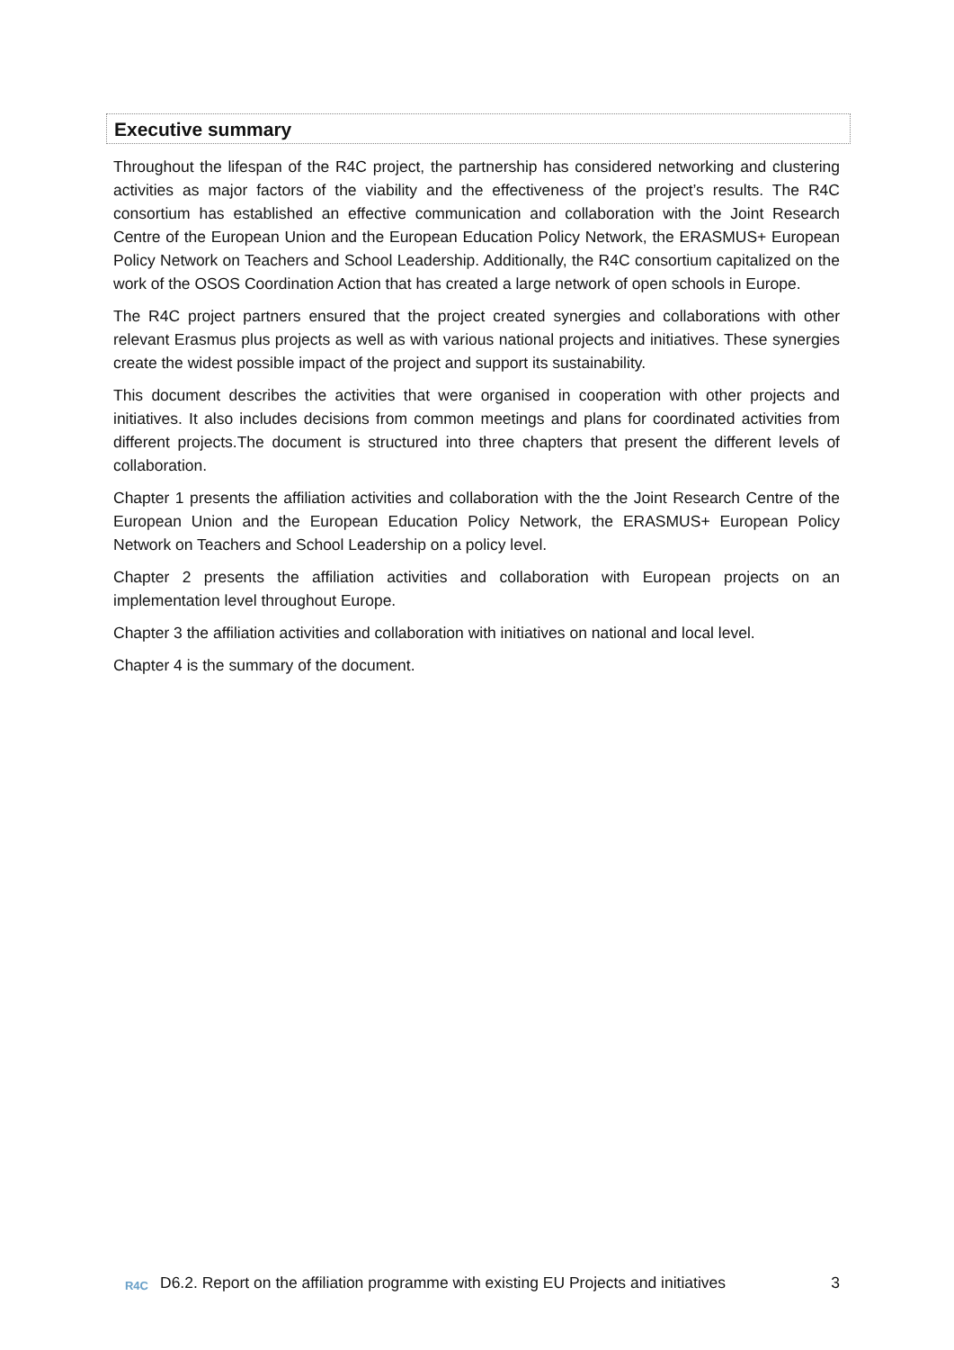Executive summary
Throughout the lifespan of the R4C project, the partnership has considered networking and clustering activities as major factors of the viability and the effectiveness of the project’s results. The R4C consortium has established an effective communication and collaboration with the Joint Research Centre of the European Union and the European Education Policy Network, the ERASMUS+ European Policy Network on Teachers and School Leadership. Additionally, the R4C consortium capitalized on the work of the OSOS Coordination Action that has created a large network of open schools in Europe.
The R4C project partners ensured that the project created synergies and collaborations with other relevant Erasmus plus projects as well as with various national projects and initiatives. These synergies create the widest possible impact of the project and support its sustainability.
This document describes the activities that were organised in cooperation with other projects and initiatives. It also includes decisions from common meetings and plans for coordinated activities from different projects.The document is structured into three chapters that present the different levels of collaboration.
Chapter 1 presents the affiliation activities and collaboration with the the Joint Research Centre of the European Union and the European Education Policy Network, the ERASMUS+ European Policy Network on Teachers and School Leadership on a policy level.
Chapter 2 presents the affiliation activities and collaboration with European projects on an implementation level throughout Europe.
Chapter 3 the affiliation activities and collaboration with initiatives on national and local level.
Chapter 4 is the summary of the document.
R4C
D6.2. Report on the affiliation programme with existing EU Projects and initiatives
3